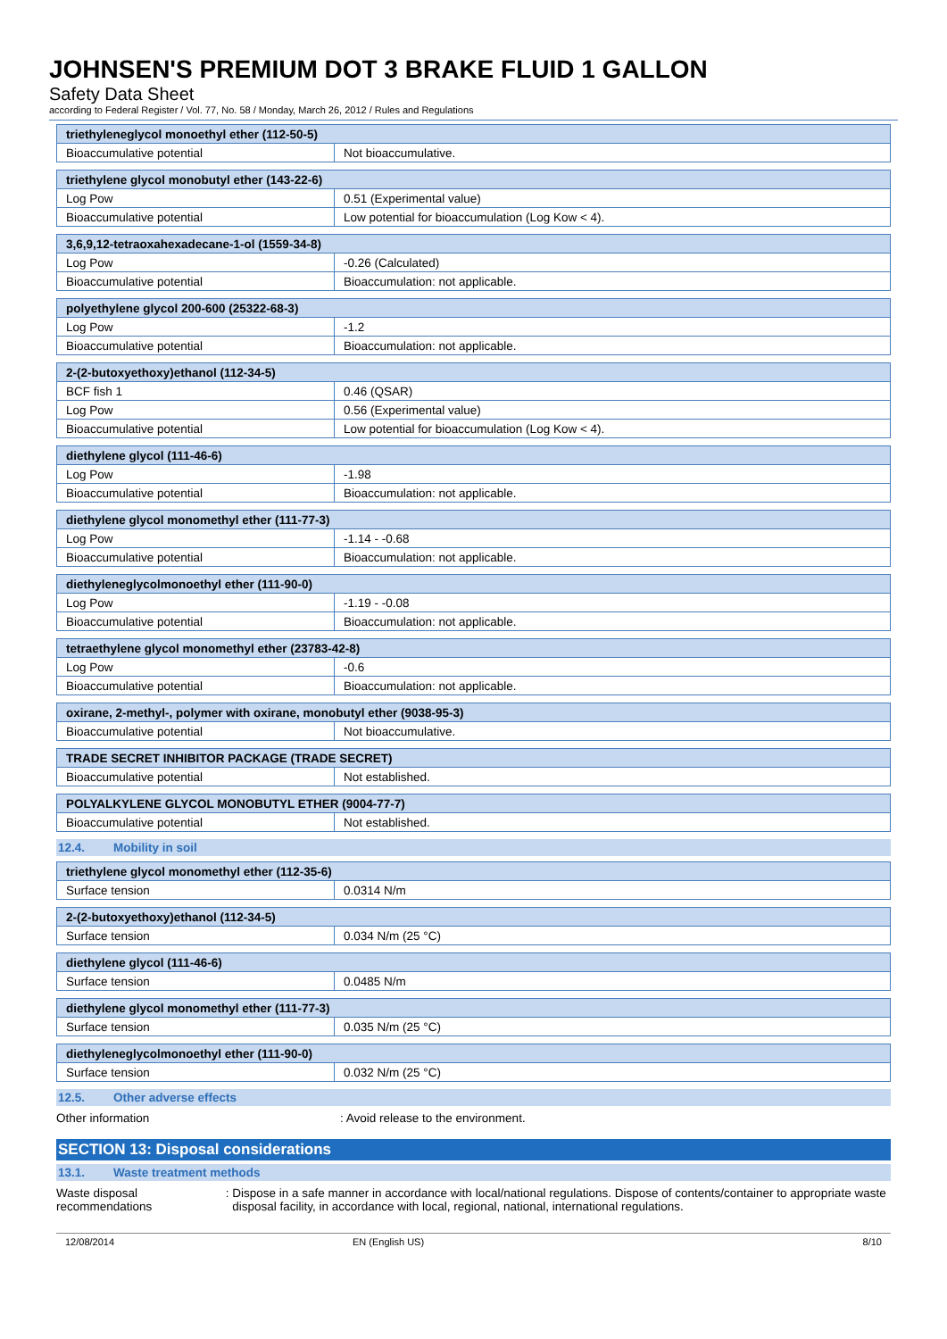JOHNSEN'S PREMIUM DOT 3 BRAKE FLUID 1 GALLON
Safety Data Sheet
according to Federal Register / Vol. 77, No. 58 / Monday, March 26, 2012 / Rules and Regulations
| triethyleneglycol monoethyl ether (112-50-5) | |
| --- | --- |
| Bioaccumulative potential | Not bioaccumulative. |
| triethylene glycol monobutyl ether (143-22-6) | |
| --- | --- |
| Log Pow | 0.51 (Experimental value) |
| Bioaccumulative potential | Low potential for bioaccumulation (Log Kow < 4). |
| 3,6,9,12-tetraoxahexadecane-1-ol (1559-34-8) | |
| --- | --- |
| Log Pow | -0.26 (Calculated) |
| Bioaccumulative potential | Bioaccumulation: not applicable. |
| polyethylene glycol 200-600 (25322-68-3) | |
| --- | --- |
| Log Pow | -1.2 |
| Bioaccumulative potential | Bioaccumulation: not applicable. |
| 2-(2-butoxyethoxy)ethanol (112-34-5) | |
| --- | --- |
| BCF fish 1 | 0.46 (QSAR) |
| Log Pow | 0.56 (Experimental value) |
| Bioaccumulative potential | Low potential for bioaccumulation (Log Kow < 4). |
| diethylene glycol (111-46-6) | |
| --- | --- |
| Log Pow | -1.98 |
| Bioaccumulative potential | Bioaccumulation: not applicable. |
| diethylene glycol monomethyl ether (111-77-3) | |
| --- | --- |
| Log Pow | -1.14 - -0.68 |
| Bioaccumulative potential | Bioaccumulation: not applicable. |
| diethyleneglycolmonoethyl ether (111-90-0) | |
| --- | --- |
| Log Pow | -1.19 - -0.08 |
| Bioaccumulative potential | Bioaccumulation: not applicable. |
| tetraethylene glycol monomethyl ether (23783-42-8) | |
| --- | --- |
| Log Pow | -0.6 |
| Bioaccumulative potential | Bioaccumulation: not applicable. |
| oxirane, 2-methyl-, polymer with oxirane, monobutyl ether (9038-95-3) | |
| --- | --- |
| Bioaccumulative potential | Not bioaccumulative. |
| TRADE SECRET INHIBITOR PACKAGE (TRADE SECRET) | |
| --- | --- |
| Bioaccumulative potential | Not established. |
| POLYALKYLENE GLYCOL MONOBUTYL ETHER (9004-77-7) | |
| --- | --- |
| Bioaccumulative potential | Not established. |
12.4. Mobility in soil
| triethylene glycol monomethyl ether (112-35-6) | |
| --- | --- |
| Surface tension | 0.0314 N/m |
| 2-(2-butoxyethoxy)ethanol (112-34-5) | |
| --- | --- |
| Surface tension | 0.034 N/m (25 °C) |
| diethylene glycol (111-46-6) | |
| --- | --- |
| Surface tension | 0.0485 N/m |
| diethylene glycol monomethyl ether (111-77-3) | |
| --- | --- |
| Surface tension | 0.035 N/m (25 °C) |
| diethyleneglycolmonoethyl ether (111-90-0) | |
| --- | --- |
| Surface tension | 0.032 N/m (25 °C) |
12.5. Other adverse effects
Other information : Avoid release to the environment.
SECTION 13: Disposal considerations
13.1. Waste treatment methods
Waste disposal recommendations : Dispose in a safe manner in accordance with local/national regulations. Dispose of contents/container to appropriate waste disposal facility, in accordance with local, regional, national, international regulations.
12/08/2014 EN (English US) 8/10